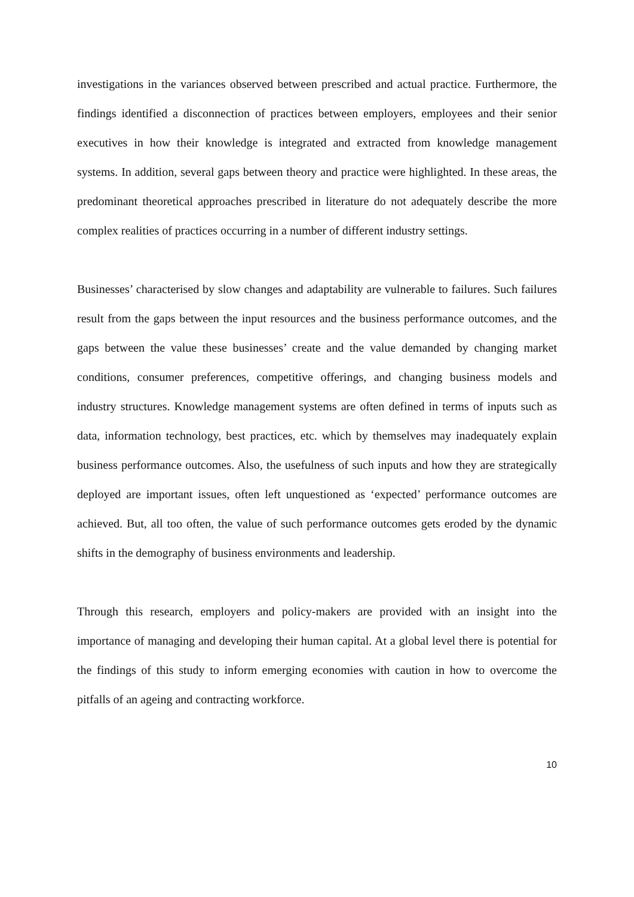investigations in the variances observed between prescribed and actual practice. Furthermore, the findings identified a disconnection of practices between employers, employees and their senior executives in how their knowledge is integrated and extracted from knowledge management systems. In addition, several gaps between theory and practice were highlighted. In these areas, the predominant theoretical approaches prescribed in literature do not adequately describe the more complex realities of practices occurring in a number of different industry settings.
Businesses’ characterised by slow changes and adaptability are vulnerable to failures. Such failures result from the gaps between the input resources and the business performance outcomes, and the gaps between the value these businesses’ create and the value demanded by changing market conditions, consumer preferences, competitive offerings, and changing business models and industry structures. Knowledge management systems are often defined in terms of inputs such as data, information technology, best practices, etc. which by themselves may inadequately explain business performance outcomes. Also, the usefulness of such inputs and how they are strategically deployed are important issues, often left unquestioned as ‘expected’ performance outcomes are achieved. But, all too often, the value of such performance outcomes gets eroded by the dynamic shifts in the demography of business environments and leadership.
Through this research, employers and policy-makers are provided with an insight into the importance of managing and developing their human capital. At a global level there is potential for the findings of this study to inform emerging economies with caution in how to overcome the pitfalls of an ageing and contracting workforce.
10